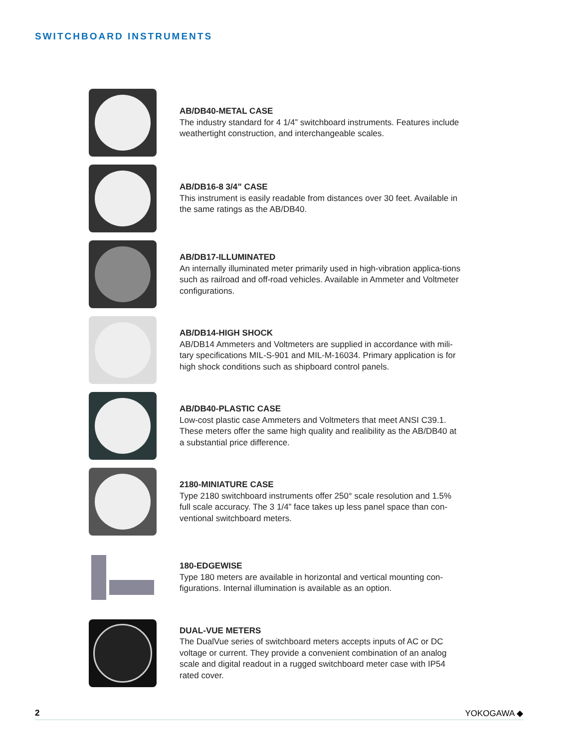SWITCHBOARD INSTRUMENTS
AB/DB40-METAL CASE
The industry standard for 4 1/4” switchboard instruments. Features include weathertight construction, and interchangeable scales.
AB/DB16-8 3/4” CASE
This instrument is easily readable from distances over 30 feet. Available in the same ratings as the AB/DB40.
AB/DB17-ILLUMINATED
An internally illuminated meter primarily used in high-vibration applica-tions such as railroad and off-road vehicles. Available in Ammeter and Voltmeter configurations.
AB/DB14-HIGH SHOCK
AB/DB14 Ammeters and Voltmeters are supplied in accordance with mili-tary specifications MIL-S-901 and MIL-M-16034. Primary application is for high shock conditions such as shipboard control panels.
AB/DB40-PLASTIC CASE
Low-cost plastic case Ammeters and Voltmeters that meet ANSI C39.1. These meters offer the same high quality and realibility as the AB/DB40 at a substantial price difference.
2180-MINIATURE CASE
Type 2180 switchboard instruments offer 250° scale resolution and 1.5% full scale accuracy. The 3 1/4” face takes up less panel space than con-ventional switchboard meters.
180-EDGEWISE
Type 180 meters are available in horizontal and vertical mounting con-figurations. Internal illumination is available as an option.
DUAL-VUE METERS
The DualVue series of switchboard meters accepts inputs of AC or DC voltage or current. They provide a convenient combination of an analog scale and digital readout in a rugged switchboard meter case with IP54 rated cover.
2 YOKOGAWA ◆